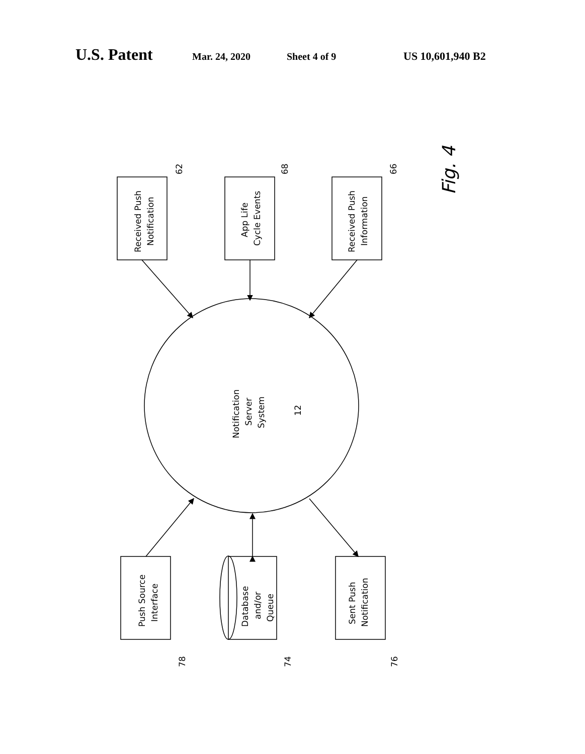U.S. Patent Mar. 24, 2020 Sheet 4 of 9 US 10,601,940 B2
Received Push
Notification
App Life
Cycle Events
Received Push
Information
Notification
Server
System
12
Push Source
Interface
Database
and/or
Queue
Sent Push
Notification
62
68
66
78
74
76
Fig. 4